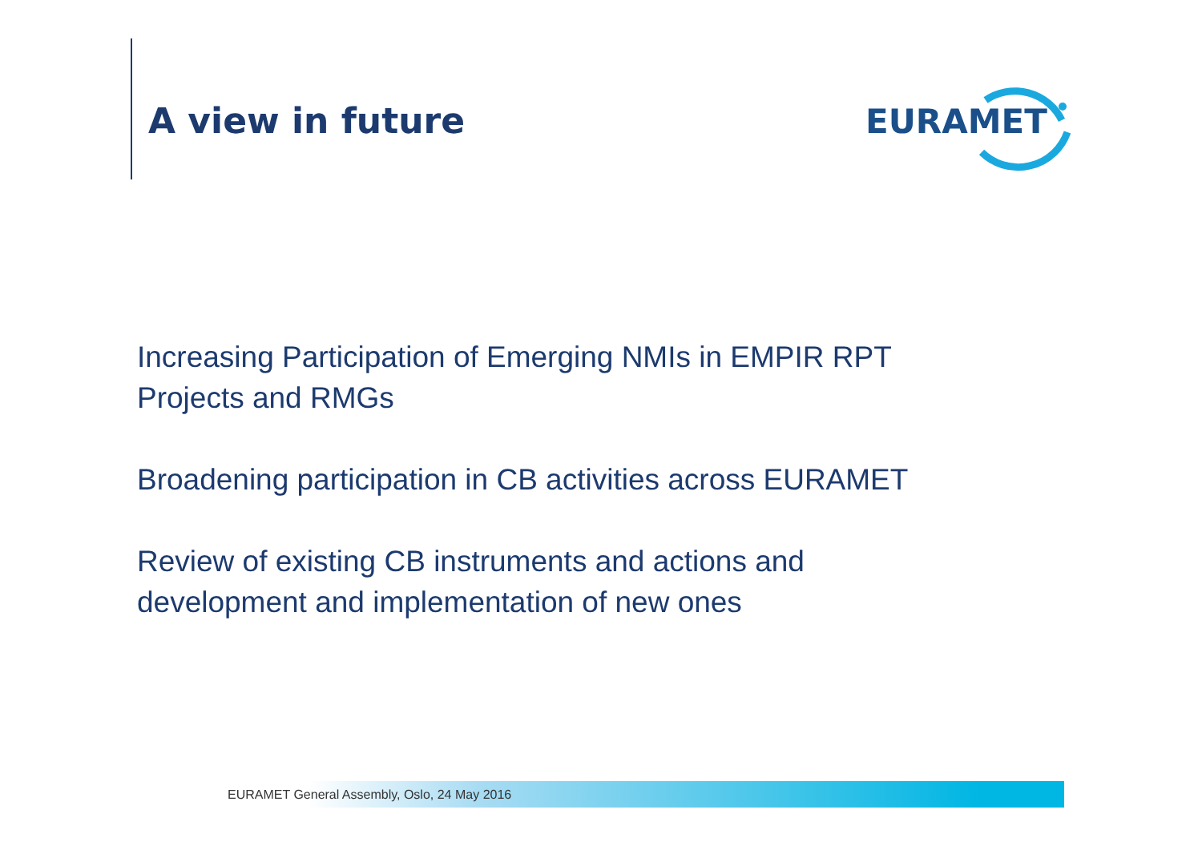A view in future
EURAMET
Increasing Participation of Emerging NMIs in EMPIR RPT
Projects and RMGs
Broadening participation in CB activities across EURAMET
Review of existing CB instruments and actions and
development and implementation of new ones
EURAMET General Assembly, Oslo, 24 May 2016